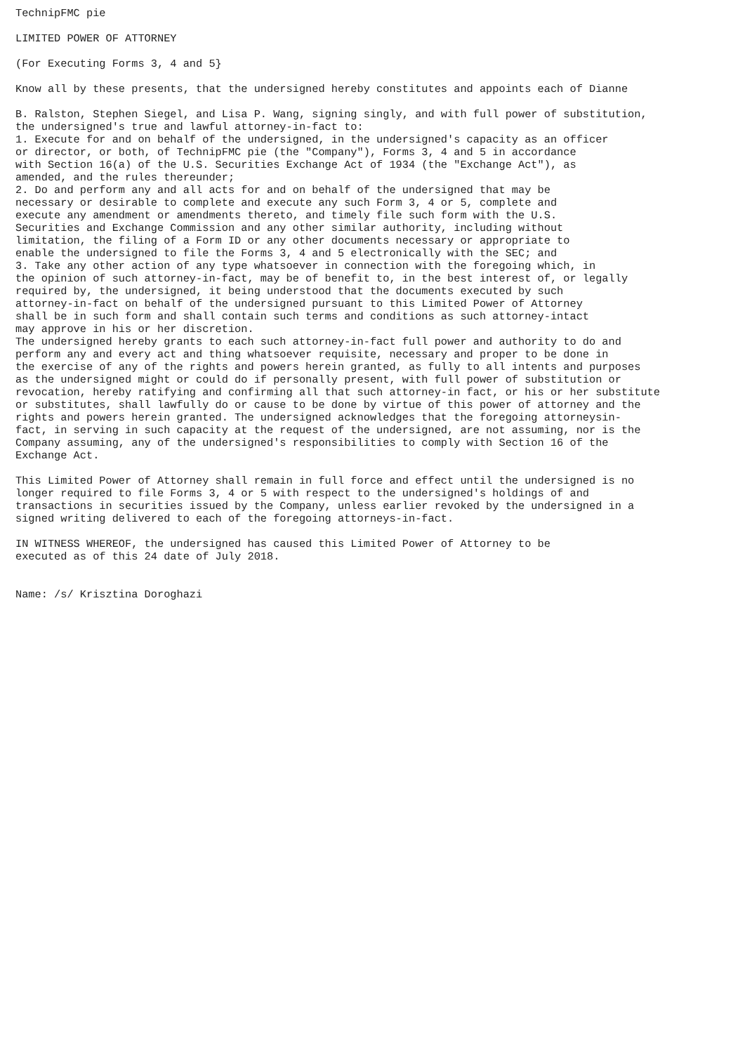TechnipFMC pie

LIMITED POWER OF ATTORNEY

(For Executing Forms 3, 4 and 5}

Know all by these presents, that the undersigned hereby constitutes and appoints each of Dianne

B. Ralston, Stephen Siegel, and Lisa P. Wang, signing singly, and with full power of substitution,
the undersigned's true and lawful attorney-in-fact to:
1. Execute for and on behalf of the undersigned, in the undersigned's capacity as an officer
or director, or both, of TechnipFMC pie (the "Company"), Forms 3, 4 and 5 in accordance
with Section 16(a) of the U.S. Securities Exchange Act of 1934 (the "Exchange Act"), as
amended, and the rules thereunder;
2. Do and perform any and all acts for and on behalf of the undersigned that may be
necessary or desirable to complete and execute any such Form 3, 4 or 5, complete and
execute any amendment or amendments thereto, and timely file such form with the U.S.
Securities and Exchange Commission and any other similar authority, including without
limitation, the filing of a Form ID or any other documents necessary or appropriate to
enable the undersigned to file the Forms 3, 4 and 5 electronically with the SEC; and
3. Take any other action of any type whatsoever in connection with the foregoing which, in
the opinion of such attorney-in-fact, may be of benefit to, in the best interest of, or legally
required by, the undersigned, it being understood that the documents executed by such
attorney-in-fact on behalf of the undersigned pursuant to this Limited Power of Attorney
shall be in such form and shall contain such terms and conditions as such attorney-intact
may approve in his or her discretion.
The undersigned hereby grants to each such attorney-in-fact full power and authority to do and
perform any and every act and thing whatsoever requisite, necessary and proper to be done in
the exercise of any of the rights and powers herein granted, as fully to all intents and purposes
as the undersigned might or could do if personally present, with full power of substitution or
revocation, hereby ratifying and confirming all that such attorney-in fact, or his or her substitute
or substitutes, shall lawfully do or cause to be done by virtue of this power of attorney and the
rights and powers herein granted. The undersigned acknowledges that the foregoing attorneysin-
fact, in serving in such capacity at the request of the undersigned, are not assuming, nor is the
Company assuming, any of the undersigned's responsibilities to comply with Section 16 of the
Exchange Act.

This Limited Power of Attorney shall remain in full force and effect until the undersigned is no
longer required to file Forms 3, 4 or 5 with respect to the undersigned's holdings of and
transactions in securities issued by the Company, unless earlier revoked by the undersigned in a
signed writing delivered to each of the foregoing attorneys-in-fact.

IN WITNESS WHEREOF, the undersigned has caused this Limited Power of Attorney to be
executed as of this 24 date of July 2018.


Name: /s/ Krisztina Doroghazi